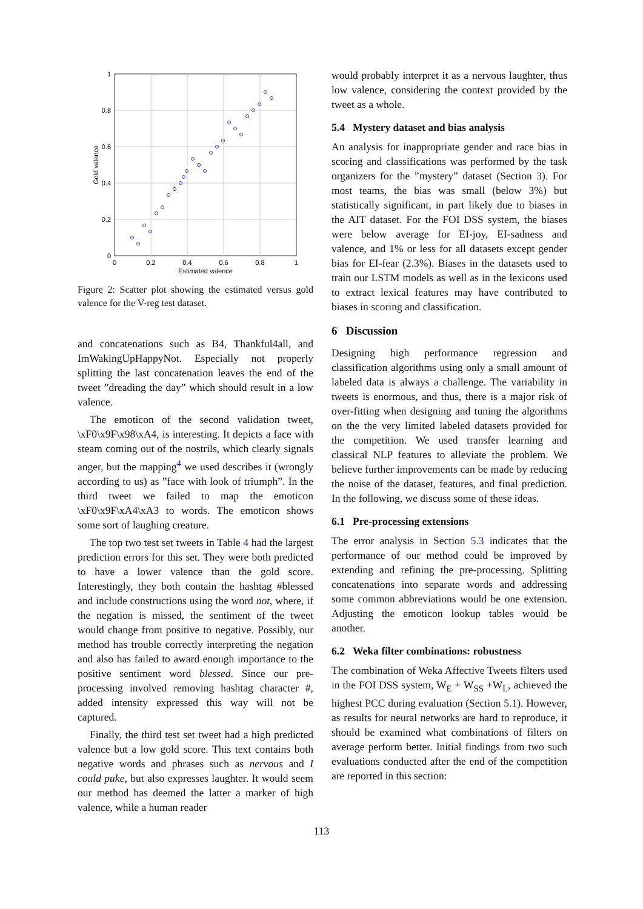1
0.8
0.6
0.4
0.2
0
0
0.2
0.4
0.6
0.8
1
Estimated valence
Gold valence
Figure 2: Scatter plot showing the estimated versus gold valence for the V-reg test dataset.
and concatenations such as B4, Thankful4all, and ImWakingUpHappyNot. Especially not properly splitting the last concatenation leaves the end of the tweet ”dreading the day” which should result in a low valence.
The emoticon of the second validation tweet, \xF0\x9F\x98\xA4, is interesting. It depicts a face with steam coming out of the nostrils, which clearly signals anger, but the mapping<sup>4</sup> we used describes it (wrongly according to us) as ”face with look of triumph”. In the third tweet we failed to map the emoticon \xF0\x9F\xA4\xA3 to words. The emoticon shows some sort of laughing creature.
The top two test set tweets in Table 4 had the largest prediction errors for this set. They were both predicted to have a lower valence than the gold score. Interestingly, they both contain the hashtag #blessed and include constructions using the word not, where, if the negation is missed, the sentiment of the tweet would change from positive to negative. Possibly, our method has trouble correctly interpreting the negation and also has failed to award enough importance to the positive sentiment word blessed. Since our pre-processing involved removing hashtag character #, added intensity expressed this way will not be captured.
Finally, the third test set tweet had a high predicted valence but a low gold score. This text contains both negative words and phrases such as nervous and I could puke, but also expresses laughter. It would seem our method has deemed the latter a marker of high valence, while a human reader
would probably interpret it as a nervous laughter, thus low valence, considering the context provided by the tweet as a whole.
5.4 Mystery dataset and bias analysis
An analysis for inappropriate gender and race bias in scoring and classifications was performed by the task organizers for the ”mystery” dataset (Section 3). For most teams, the bias was small (below 3%) but statistically significant, in part likely due to biases in the AIT dataset. For the FOI DSS system, the biases were below average for EI-joy, EI-sadness and valence, and 1% or less for all datasets except gender bias for EI-fear (2.3%). Biases in the datasets used to train our LSTM models as well as in the lexicons used to extract lexical features may have contributed to biases in scoring and classification.
6 Discussion
Designing high performance regression and classification algorithms using only a small amount of labeled data is always a challenge. The variability in tweets is enormous, and thus, there is a major risk of over-fitting when designing and tuning the algorithms on the the very limited labeled datasets provided for the competition. We used transfer learning and classical NLP features to alleviate the problem. We believe further improvements can be made by reducing the noise of the dataset, features, and final prediction. In the following, we discuss some of these ideas.
6.1 Pre-processing extensions
The error analysis in Section 5.3 indicates that the performance of our method could be improved by extending and refining the pre-processing. Splitting concatenations into separate words and addressing some common abbreviations would be one extension. Adjusting the emoticon lookup tables would be another.
6.2 Weka filter combinations: robustness
The combination of Weka Affective Tweets filters used in the FOI DSS system, W<sub>E</sub> + W<sub>SS</sub> +W<sub>L</sub>, achieved the highest PCC during evaluation (Section 5.1). However, as results for neural networks are hard to reproduce, it should be examined what combinations of filters on average perform better. Initial findings from two such evaluations conducted after the end of the competition are reported in this section:
113